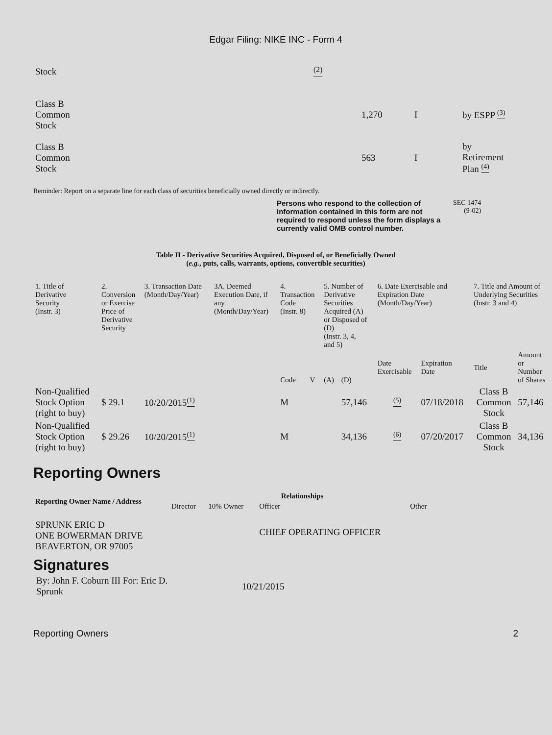Edgar Filing: NIKE INC - Form 4
| Stock | <sup>(2)</sup> | | | |
| Class B Common Stock | | 1,270 | I | by ESPP <sup>(3)</sup> |
| Class B Common Stock | | 563 | I | by Retirement Plan <sup>(4)</sup> |
Reminder: Report on a separate line for each class of securities beneficially owned directly or indirectly.
Persons who respond to the collection of information contained in this form are not required to respond unless the form displays a currently valid OMB control number.
SEC 1474
(9-02)
Table II - Derivative Securities Acquired, Disposed of, or Beneficially Owned
(e.g., puts, calls, warrants, options, convertible securities)
| 1. Title of Derivative Security (Instr. 3) | 2. Conversion or Exercise Price of Derivative Security | 3. Transaction Date (Month/Day/Year) | 3A. Deemed Execution Date, if any (Month/Day/Year) | 4. Transaction Code (Instr. 8) | | 5. Number of Derivative Securities Acquired (A) or Disposed of (D) (Instr. 3, 4, and 5) | | 6. Date Exercisable and Expiration Date (Month/Day/Year) | | 7. Title and Amount of Underlying Securities (Instr. 3 and 4) | |
| --- | --- | --- | --- | --- | --- | --- | --- | --- | --- | --- | --- |
| | | | | Code | V | (A) | (D) | Date Exercisable | Expiration Date | Title | Amount or Number of Shares |
| Non-Qualified Stock Option (right to buy) | $ 29.1 | 10/20/2015 <sup>(1)</sup> | | M | | | 57,146 | <sup>(5)</sup> | 07/18/2018 | Class B Common Stock | 57,146 |
| Non-Qualified Stock Option (right to buy) | $ 29.26 | 10/20/2015 <sup>(1)</sup> | | M | | | 34,136 | <sup>(6)</sup> | 07/20/2017 | Class B Common Stock | 34,136 |
Reporting Owners
| Reporting Owner Name / Address | Relationships | | | |
| --- | --- | --- | --- | --- |
| | Director | 10% Owner | Officer | Other |
| SPRUNK ERIC D ONE BOWERMAN DRIVE BEAVERTON, OR 97005 | | | CHIEF OPERATING OFFICER | |
Signatures
By: John F. Coburn III For: Eric D.
Sprunk
10/21/2015
Reporting Owners 2